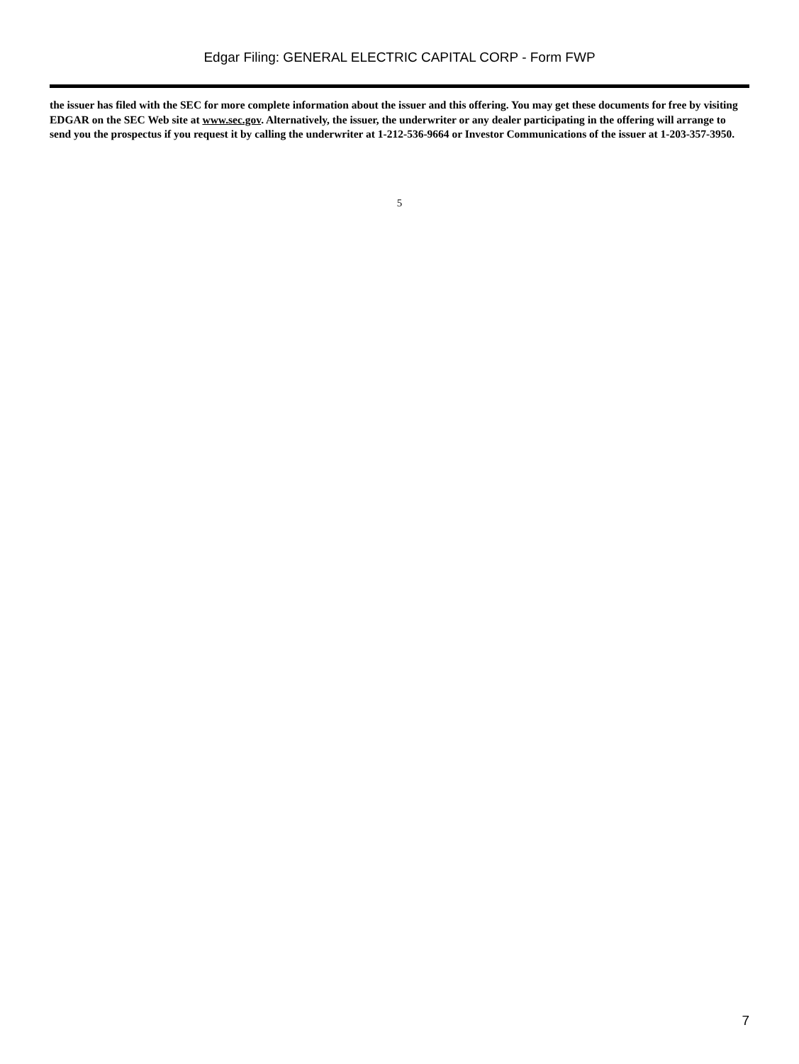Edgar Filing: GENERAL ELECTRIC CAPITAL CORP - Form FWP
the issuer has filed with the SEC for more complete information about the issuer and this offering. You may get these documents for free by visiting EDGAR on the SEC Web site at www.sec.gov. Alternatively, the issuer, the underwriter or any dealer participating in the offering will arrange to send you the prospectus if you request it by calling the underwriter at 1-212-536-9664 or Investor Communications of the issuer at 1-203-357-3950.
5
7